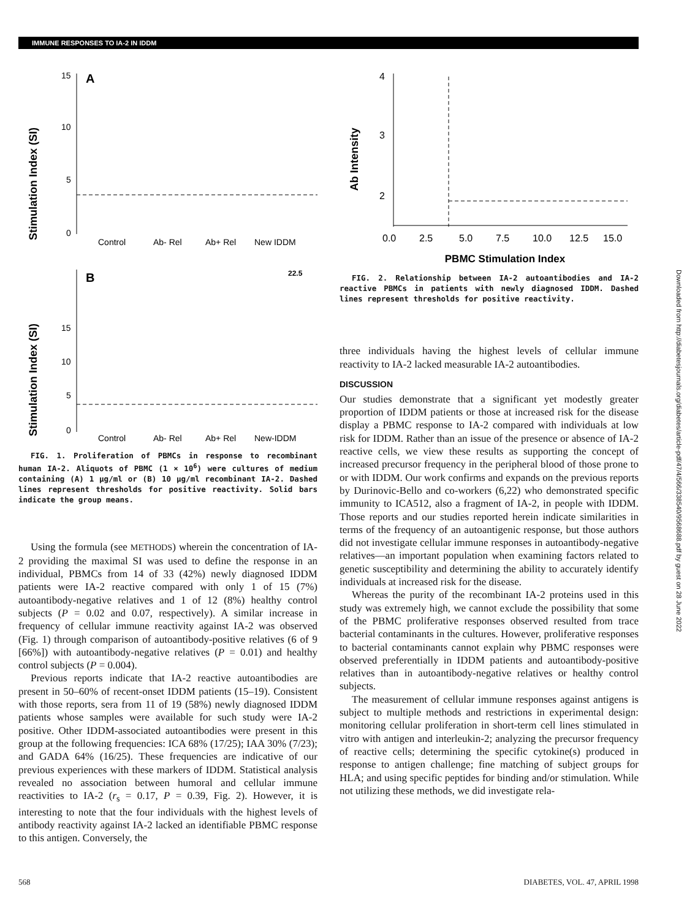IMMUNE RESPONSES TO IA-2 IN IDDM
Stimulation Index (SI)
A
15
10
5
0
Control
Ab- Rel
Ab+ Rel
New IDDM
B
22.5
Stimulation Index (SI)
15
10
5
0
Control
Ab- Rel
Ab+ Rel
New-IDDM
FIG. 1. Proliferation of PBMCs in response to recombinant human IA-2. Aliquots of PBMC (1 × 10<sup>6</sup>) were cultures of medium containing (A) 1 µg/ml or (B) 10 µg/ml recombinant IA-2. Dashed lines represent thresholds for positive reactivity. Solid bars indicate the group means.
Using the formula (see METHODS) wherein the concentration of IA-2 providing the maximal SI was used to define the response in an individual, PBMCs from 14 of 33 (42%) newly diagnosed IDDM patients were IA-2 reactive compared with only 1 of 15 (7%) autoantibody-negative relatives and 1 of 12 (8%) healthy control subjects (P = 0.02 and 0.07, respectively). A similar increase in frequency of cellular immune reactivity against IA-2 was observed (Fig. 1) through comparison of autoantibody-positive relatives (6 of 9 [66%]) with autoantibody-negative relatives (P = 0.01) and healthy control subjects (P = 0.004).
Previous reports indicate that IA-2 reactive autoantibodies are present in 50–60% of recent-onset IDDM patients (15–19). Consistent with those reports, sera from 11 of 19 (58%) newly diagnosed IDDM patients whose samples were available for such study were IA-2 positive. Other IDDM-associated autoantibodies were present in this group at the following frequencies: ICA 68% (17/25); IAA 30% (7/23); and GADA 64% (16/25). These frequencies are indicative of our previous experiences with these markers of IDDM. Statistical analysis revealed no association between humoral and cellular immune reactivities to IA-2 (r<sub>s</sub> = 0.17, P = 0.39, Fig. 2). However, it is interesting to note that the four individuals with the highest levels of antibody reactivity against IA-2 lacked an identifiable PBMC response to this antigen. Conversely, the
Ab Intensity
4
3
2
0.0
2.5
5.0
7.5
10.0
12.5
15.0
PBMC Stimulation Index
FIG. 2. Relationship between IA-2 autoantibodies and IA-2 reactive PBMCs in patients with newly diagnosed IDDM. Dashed lines represent thresholds for positive reactivity.
three individuals having the highest levels of cellular immune reactivity to IA-2 lacked measurable IA-2 autoantibodies.
DISCUSSION
Our studies demonstrate that a significant yet modestly greater proportion of IDDM patients or those at increased risk for the disease display a PBMC response to IA-2 compared with individuals at low risk for IDDM. Rather than an issue of the presence or absence of IA-2 reactive cells, we view these results as supporting the concept of increased precursor frequency in the peripheral blood of those prone to or with IDDM. Our work confirms and expands on the previous reports by Durinovic-Bello and co-workers (6,22) who demonstrated specific immunity to ICA512, also a fragment of IA-2, in people with IDDM. Those reports and our studies reported herein indicate similarities in terms of the frequency of an autoantigenic response, but those authors did not investigate cellular immune responses in autoantibody-negative relatives—an important population when examining factors related to genetic susceptibility and determining the ability to accurately identify individuals at increased risk for the disease.
Whereas the purity of the recombinant IA-2 proteins used in this study was extremely high, we cannot exclude the possibility that some of the PBMC proliferative responses observed resulted from trace bacterial contaminants in the cultures. However, proliferative responses to bacterial contaminants cannot explain why PBMC responses were observed preferentially in IDDM patients and autoantibody-positive relatives than in autoantibody-negative relatives or healthy control subjects.
The measurement of cellular immune responses against antigens is subject to multiple methods and restrictions in experimental design: monitoring cellular proliferation in short-term cell lines stimulated in vitro with antigen and interleukin-2; analyzing the precursor frequency of reactive cells; determining the specific cytokine(s) produced in response to antigen challenge; fine matching of subject groups for HLA; and using specific peptides for binding and/or stimulation. While not utilizing these methods, we did investigate rela-
568 DIABETES, VOL. 47, APRIL 1998
Downloaded from http://diabetesjournals.org/diabetes/article-pdf/47/4/566/338540/9568688.pdf by guest on 28 June 2022